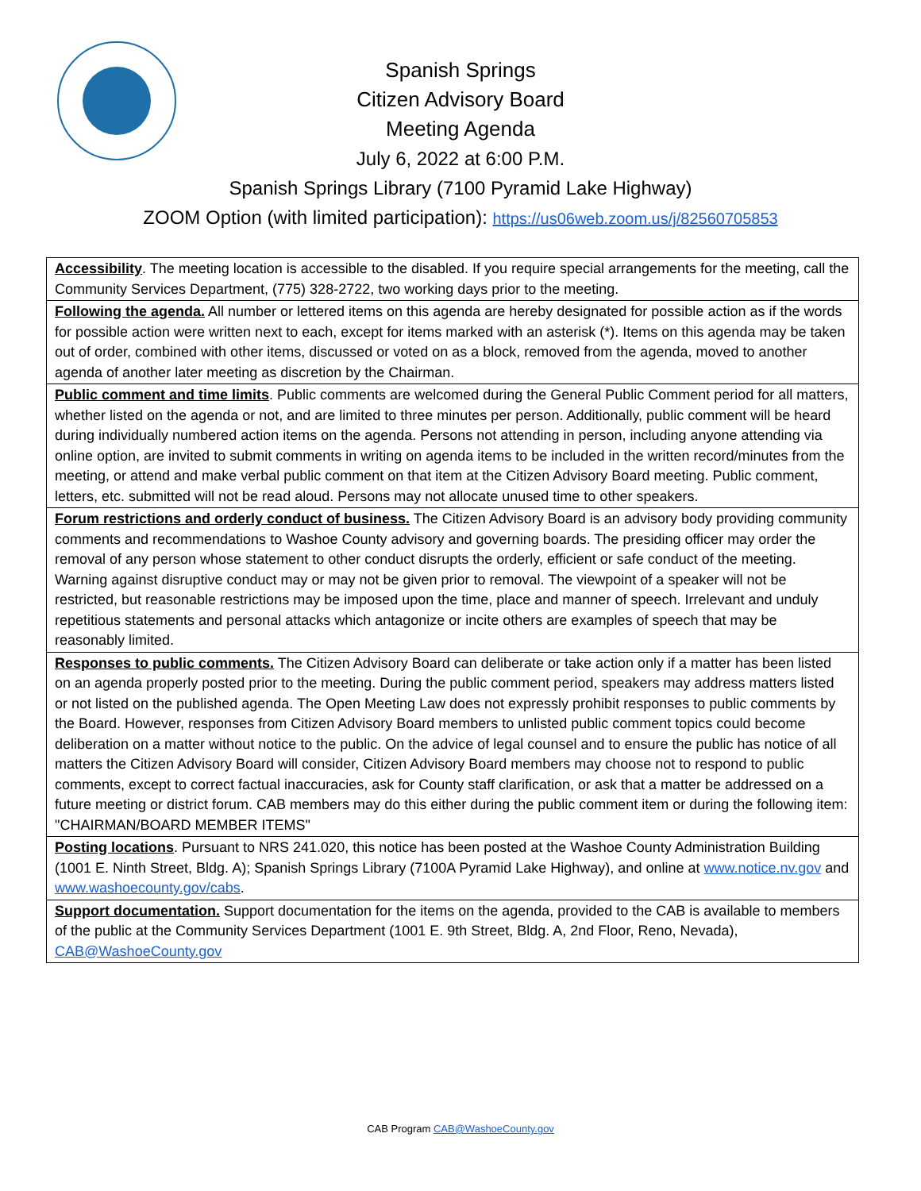Spanish Springs
Citizen Advisory Board
Meeting Agenda
July 6, 2022 at 6:00 P.M.
Spanish Springs Library (7100 Pyramid Lake Highway)
ZOOM Option (with limited participation): https://us06web.zoom.us/j/82560705853
| Accessibility . The meeting location is accessible to the disabled. If you require special arrangements for the meeting, call the Community Services Department, (775) 328-2722, two working days prior to the meeting. |
| Following the agenda. All number or lettered items on this agenda are hereby designated for possible action as if the words for possible action were written next to each, except for items marked with an asterisk (*). Items on this agenda may be taken out of order, combined with other items, discussed or voted on as a block, removed from the agenda, moved to another agenda of another later meeting as discretion by the Chairman. |
| Public comment and time limits . Public comments are welcomed during the General Public Comment period for all matters, whether listed on the agenda or not, and are limited to three minutes per person. Additionally, public comment will be heard during individually numbered action items on the agenda. Persons not attending in person, including anyone attending via online option, are invited to submit comments in writing on agenda items to be included in the written record/minutes from the meeting, or attend and make verbal public comment on that item at the Citizen Advisory Board meeting. Public comment, letters, etc. submitted will not be read aloud. Persons may not allocate unused time to other speakers. |
| Forum restrictions and orderly conduct of business. The Citizen Advisory Board is an advisory body providing community comments and recommendations to Washoe County advisory and governing boards. The presiding officer may order the removal of any person whose statement to other conduct disrupts the orderly, efficient or safe conduct of the meeting. Warning against disruptive conduct may or may not be given prior to removal. The viewpoint of a speaker will not be restricted, but reasonable restrictions may be imposed upon the time, place and manner of speech. Irrelevant and unduly repetitious statements and personal attacks which antagonize or incite others are examples of speech that may be reasonably limited. |
| Responses to public comments. The Citizen Advisory Board can deliberate or take action only if a matter has been listed on an agenda properly posted prior to the meeting. During the public comment period, speakers may address matters listed or not listed on the published agenda. The Open Meeting Law does not expressly prohibit responses to public comments by the Board. However, responses from Citizen Advisory Board members to unlisted public comment topics could become deliberation on a matter without notice to the public. On the advice of legal counsel and to ensure the public has notice of all matters the Citizen Advisory Board will consider, Citizen Advisory Board members may choose not to respond to public comments, except to correct factual inaccuracies, ask for County staff clarification, or ask that a matter be addressed on a future meeting or district forum. CAB members may do this either during the public comment item or during the following item: "CHAIRMAN/BOARD MEMBER ITEMS" |
| Posting locations . Pursuant to NRS 241.020, this notice has been posted at the Washoe County Administration Building (1001 E. Ninth Street, Bldg. A); Spanish Springs Library (7100A Pyramid Lake Highway), and online at www.notice.nv.gov and www.washoecounty.gov/cabs . |
| Support documentation. Support documentation for the items on the agenda, provided to the CAB is available to members of the public at the Community Services Department (1001 E. 9th Street, Bldg. A, 2nd Floor, Reno, Nevada), CAB@WashoeCounty.gov |
CAB Program CAB@WashoeCounty.gov